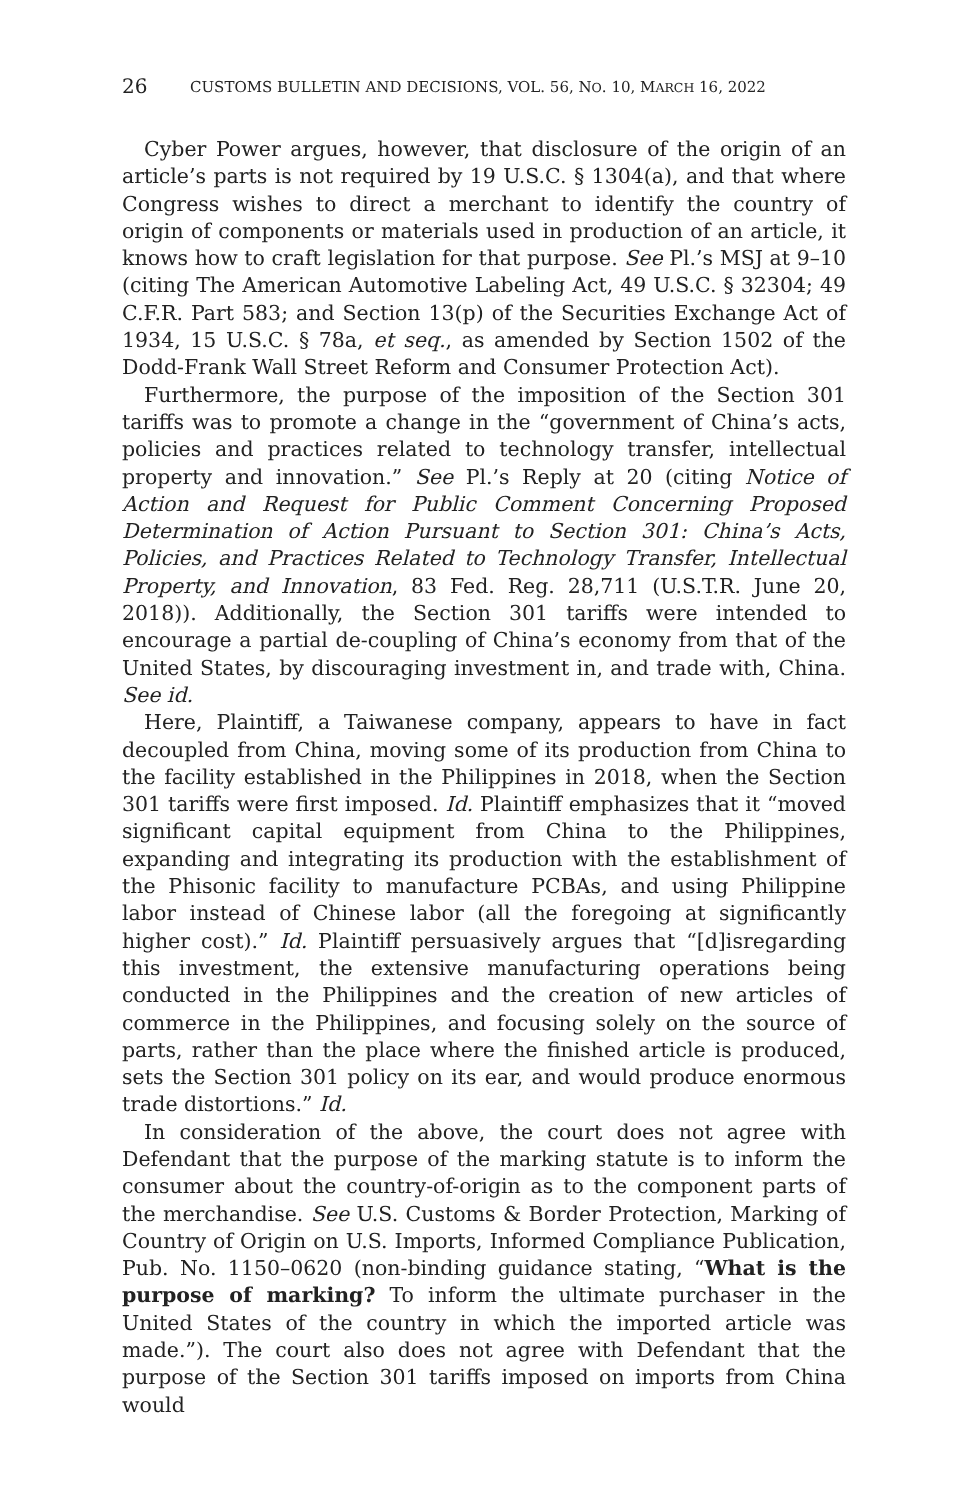26 CUSTOMS BULLETIN AND DECISIONS, VOL. 56, NO. 10, MARCH 16, 2022
Cyber Power argues, however, that disclosure of the origin of an article’s parts is not required by 19 U.S.C. § 1304(a), and that where Congress wishes to direct a merchant to identify the country of origin of components or materials used in production of an article, it knows how to craft legislation for that purpose. See Pl.’s MSJ at 9–10 (citing The American Automotive Labeling Act, 49 U.S.C. § 32304; 49 C.F.R. Part 583; and Section 13(p) of the Securities Exchange Act of 1934, 15 U.S.C. § 78a, et seq., as amended by Section 1502 of the Dodd-Frank Wall Street Reform and Consumer Protection Act).
Furthermore, the purpose of the imposition of the Section 301 tariffs was to promote a change in the “government of China’s acts, policies and practices related to technology transfer, intellectual property and innovation.” See Pl.’s Reply at 20 (citing Notice of Action and Request for Public Comment Concerning Proposed Determination of Action Pursuant to Section 301: China’s Acts, Policies, and Practices Related to Technology Transfer, Intellectual Property, and Innovation, 83 Fed. Reg. 28,711 (U.S.T.R. June 20, 2018)). Additionally, the Section 301 tariffs were intended to encourage a partial de-coupling of China’s economy from that of the United States, by discouraging investment in, and trade with, China. See id.
Here, Plaintiff, a Taiwanese company, appears to have in fact decoupled from China, moving some of its production from China to the facility established in the Philippines in 2018, when the Section 301 tariffs were first imposed. Id. Plaintiff emphasizes that it “moved significant capital equipment from China to the Philippines, expanding and integrating its production with the establishment of the Phisonic facility to manufacture PCBAs, and using Philippine labor instead of Chinese labor (all the foregoing at significantly higher cost).” Id. Plaintiff persuasively argues that “[d]isregarding this investment, the extensive manufacturing operations being conducted in the Philippines and the creation of new articles of commerce in the Philippines, and focusing solely on the source of parts, rather than the place where the finished article is produced, sets the Section 301 policy on its ear, and would produce enormous trade distortions.” Id.
In consideration of the above, the court does not agree with Defendant that the purpose of the marking statute is to inform the consumer about the country-of-origin as to the component parts of the merchandise. See U.S. Customs & Border Protection, Marking of Country of Origin on U.S. Imports, Informed Compliance Publication, Pub. No. 1150–0620 (non-binding guidance stating, “What is the purpose of marking? To inform the ultimate purchaser in the United States of the country in which the imported article was made.”). The court also does not agree with Defendant that the purpose of the Section 301 tariffs imposed on imports from China would